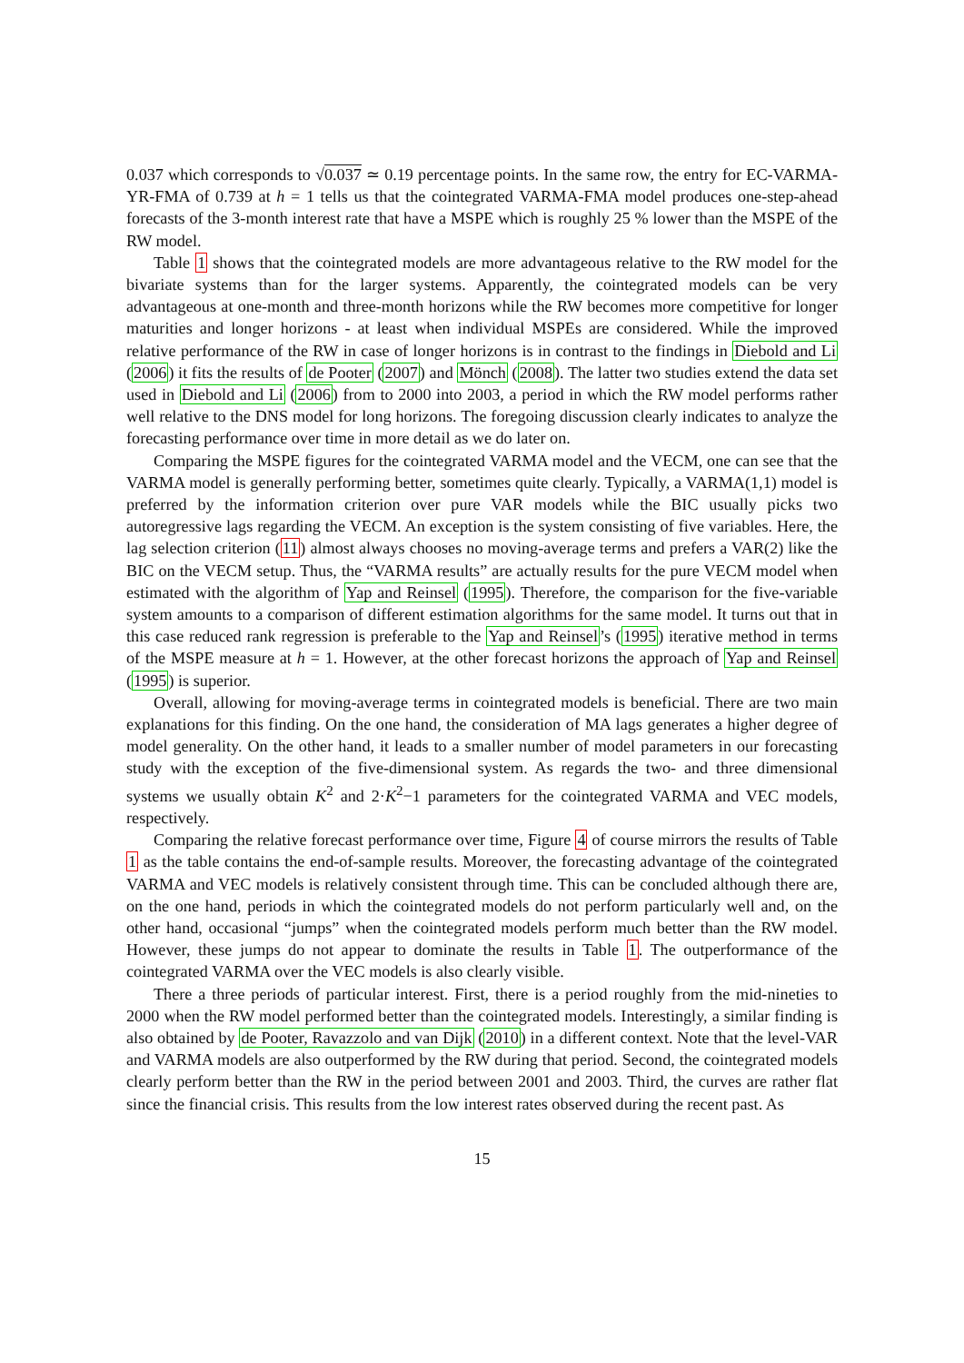0.037 which corresponds to √0.037 ≃ 0.19 percentage points. In the same row, the entry for EC-VARMA-YR-FMA of 0.739 at h = 1 tells us that the cointegrated VARMA-FMA model produces one-step-ahead forecasts of the 3-month interest rate that have a MSPE which is roughly 25 % lower than the MSPE of the RW model.
Table 1 shows that the cointegrated models are more advantageous relative to the RW model for the bivariate systems than for the larger systems. Apparently, the cointegrated models can be very advantageous at one-month and three-month horizons while the RW becomes more competitive for longer maturities and longer horizons - at least when individual MSPEs are considered. While the improved relative performance of the RW in case of longer horizons is in contrast to the findings in Diebold and Li (2006) it fits the results of de Pooter (2007) and Mönch (2008). The latter two studies extend the data set used in Diebold and Li (2006) from to 2000 into 2003, a period in which the RW model performs rather well relative to the DNS model for long horizons. The foregoing discussion clearly indicates to analyze the forecasting performance over time in more detail as we do later on.
Comparing the MSPE figures for the cointegrated VARMA model and the VECM, one can see that the VARMA model is generally performing better, sometimes quite clearly. Typically, a VARMA(1,1) model is preferred by the information criterion over pure VAR models while the BIC usually picks two autoregressive lags regarding the VECM. An exception is the system consisting of five variables. Here, the lag selection criterion (11) almost always chooses no moving-average terms and prefers a VAR(2) like the BIC on the VECM setup. Thus, the “VARMA results” are actually results for the pure VECM model when estimated with the algorithm of Yap and Reinsel (1995). Therefore, the comparison for the five-variable system amounts to a comparison of different estimation algorithms for the same model. It turns out that in this case reduced rank regression is preferable to the Yap and Reinsel’s (1995) iterative method in terms of the MSPE measure at h = 1. However, at the other forecast horizons the approach of Yap and Reinsel (1995) is superior.
Overall, allowing for moving-average terms in cointegrated models is beneficial. There are two main explanations for this finding. On the one hand, the consideration of MA lags generates a higher degree of model generality. On the other hand, it leads to a smaller number of model parameters in our forecasting study with the exception of the five-dimensional system. As regards the two- and three dimensional systems we usually obtain K<sup>2</sup> and 2·K<sup>2</sup>−1 parameters for the cointegrated VARMA and VEC models, respectively.
Comparing the relative forecast performance over time, Figure 4 of course mirrors the results of Table 1 as the table contains the end-of-sample results. Moreover, the forecasting advantage of the cointegrated VARMA and VEC models is relatively consistent through time. This can be concluded although there are, on the one hand, periods in which the cointegrated models do not perform particularly well and, on the other hand, occasional “jumps” when the cointegrated models perform much better than the RW model. However, these jumps do not appear to dominate the results in Table 1. The outperformance of the cointegrated VARMA over the VEC models is also clearly visible.
There a three periods of particular interest. First, there is a period roughly from the mid-nineties to 2000 when the RW model performed better than the cointegrated models. Interestingly, a similar finding is also obtained by de Pooter, Ravazzolo and van Dijk (2010) in a different context. Note that the level-VAR and VARMA models are also outperformed by the RW during that period. Second, the cointegrated models clearly perform better than the RW in the period between 2001 and 2003. Third, the curves are rather flat since the financial crisis. This results from the low interest rates observed during the recent past. As
15